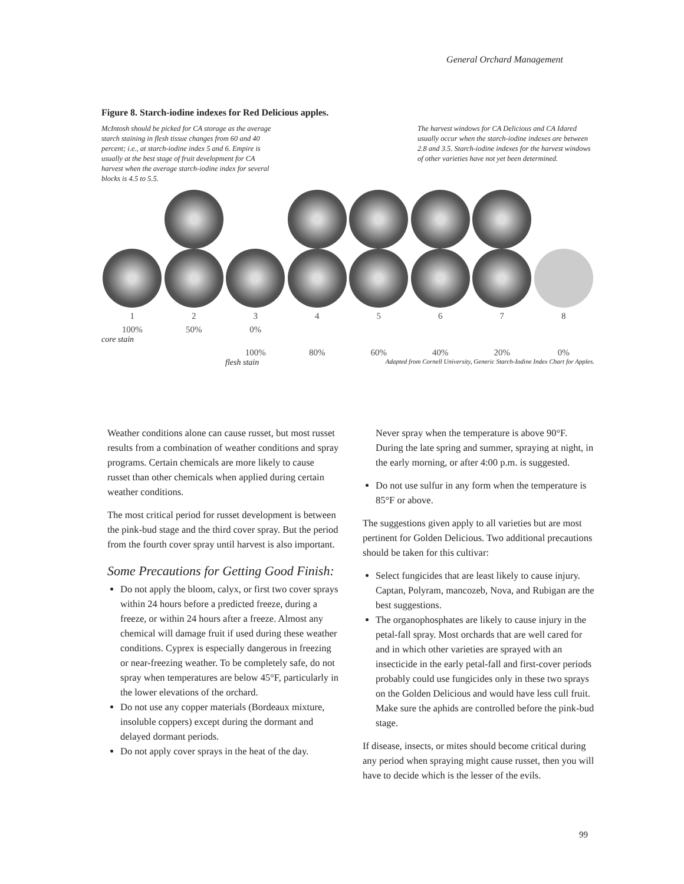General Orchard Management
Figure 8. Starch-iodine indexes for Red Delicious apples.
McIntosh should be picked for CA storage as the average starch staining in flesh tissue changes from 60 and 40 percent; i.e., at starch-iodine index 5 and 6. Empire is usually at the best stage of fruit development for CA harvest when the average starch-iodine index for several blocks is 4.5 to 5.5.
The harvest windows for CA Delicious and CA Idared usually occur when the starch-iodine indexes are between 2.8 and 3.5. Starch-iodine indexes for the harvest windows of other varieties have not yet been determined.
12345678
100% 50% 0%
core stain
100% 80% 60% 40% 20% 0%
flesh stain Adapted from Cornell University, Generic Starch-Iodine Index Chart for Apples.
Weather conditions alone can cause russet, but most russet results from a combination of weather conditions and spray programs. Certain chemicals are more likely to cause russet than other chemicals when applied during certain weather conditions.
The most critical period for russet development is between the pink-bud stage and the third cover spray. But the period from the fourth cover spray until harvest is also important.
Some Precautions for Getting Good Finish:
Do not apply the bloom, calyx, or first two cover sprays within 24 hours before a predicted freeze, during a freeze, or within 24 hours after a freeze. Almost any chemical will damage fruit if used during these weather conditions. Cyprex is especially dangerous in freezing or near-freezing weather. To be completely safe, do not spray when temperatures are below 45°F, particularly in the lower elevations of the orchard.
Do not use any copper materials (Bordeaux mixture, insoluble coppers) except during the dormant and delayed dormant periods.
Do not apply cover sprays in the heat of the day.
Never spray when the temperature is above 90°F. During the late spring and summer, spraying at night, in the early morning, or after 4:00 p.m. is suggested.
Do not use sulfur in any form when the temperature is 85°F or above.
The suggestions given apply to all varieties but are most pertinent for Golden Delicious. Two additional precautions should be taken for this cultivar:
Select fungicides that are least likely to cause injury. Captan, Polyram, mancozeb, Nova, and Rubigan are the best suggestions.
The organophosphates are likely to cause injury in the petal-fall spray. Most orchards that are well cared for and in which other varieties are sprayed with an insecticide in the early petal-fall and first-cover periods probably could use fungicides only in these two sprays on the Golden Delicious and would have less cull fruit. Make sure the aphids are controlled before the pink-bud stage.
If disease, insects, or mites should become critical during any period when spraying might cause russet, then you will have to decide which is the lesser of the evils.
99